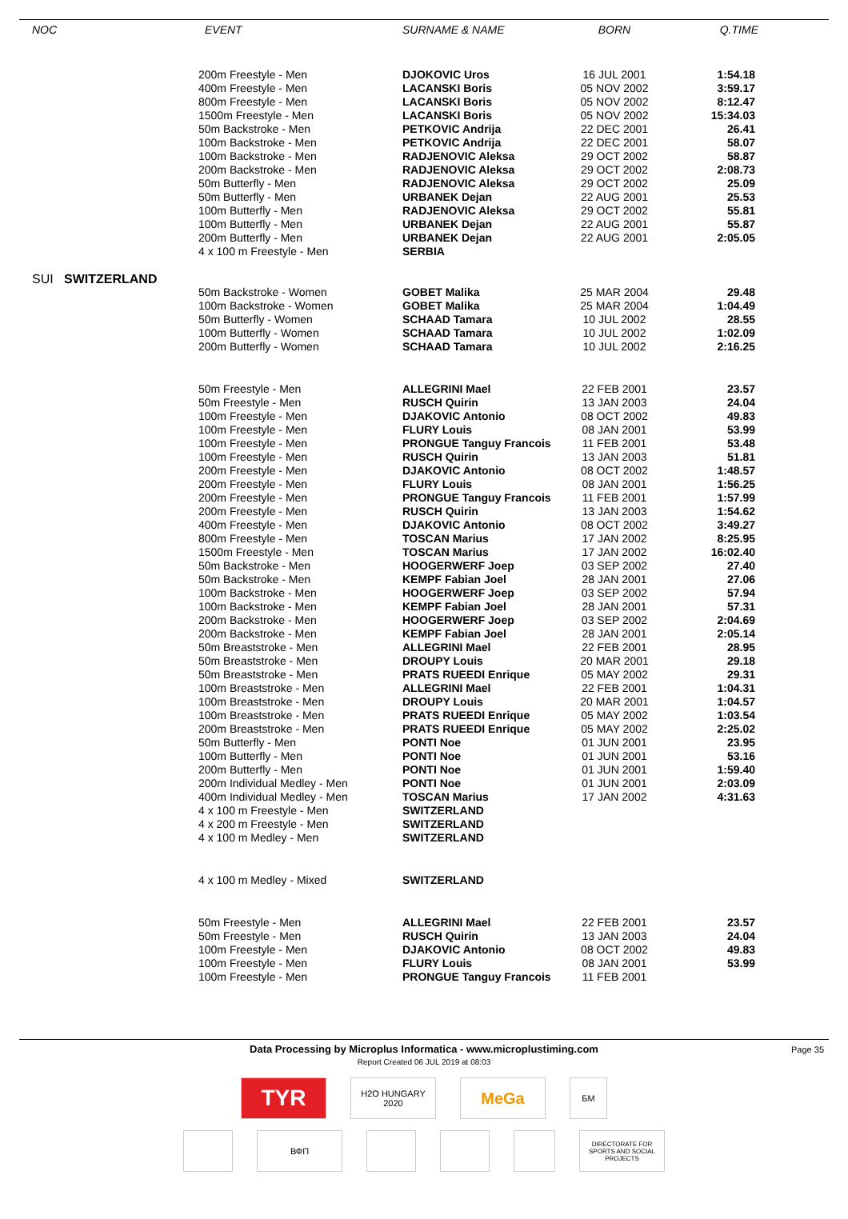| NOC | EVENT | SURNAME & NAME | BORN | Q.TIME |
| --- | --- | --- | --- | --- |
| | 200m Freestyle - Men | DJOKOVIC Uros | 16 JUL 2001 | 1:54.18 |
| | 400m Freestyle - Men | LACANSKI Boris | 05 NOV 2002 | 3:59.17 |
| | 800m Freestyle - Men | LACANSKI Boris | 05 NOV 2002 | 8:12.47 |
| | 1500m Freestyle - Men | LACANSKI Boris | 05 NOV 2002 | 15:34.03 |
| | 50m Backstroke - Men | PETKOVIC Andrija | 22 DEC 2001 | 26.41 |
| | 100m Backstroke - Men | PETKOVIC Andrija | 22 DEC 2001 | 58.07 |
| | 100m Backstroke - Men | RADJENOVIC Aleksa | 29 OCT 2002 | 58.87 |
| | 200m Backstroke - Men | RADJENOVIC Aleksa | 29 OCT 2002 | 2:08.73 |
| | 50m Butterfly - Men | RADJENOVIC Aleksa | 29 OCT 2002 | 25.09 |
| | 50m Butterfly - Men | URBANEK Dejan | 22 AUG 2001 | 25.53 |
| | 100m Butterfly - Men | RADJENOVIC Aleksa | 29 OCT 2002 | 55.81 |
| | 100m Butterfly - Men | URBANEK Dejan | 22 AUG 2001 | 55.87 |
| | 200m Butterfly - Men | URBANEK Dejan | 22 AUG 2001 | 2:05.05 |
| | 4 x 100 m Freestyle - Men | SERBIA | | |
| SUI SWITZERLAND | | | | |
| | 50m Backstroke - Women | GOBET Malika | 25 MAR 2004 | 29.48 |
| | 100m Backstroke - Women | GOBET Malika | 25 MAR 2004 | 1:04.49 |
| | 50m Butterfly - Women | SCHAAD Tamara | 10 JUL 2002 | 28.55 |
| | 100m Butterfly - Women | SCHAAD Tamara | 10 JUL 2002 | 1:02.09 |
| | 200m Butterfly - Women | SCHAAD Tamara | 10 JUL 2002 | 2:16.25 |
| | 50m Freestyle - Men | ALLEGRINI Mael | 22 FEB 2001 | 23.57 |
| | 50m Freestyle - Men | RUSCH Quirin | 13 JAN 2003 | 24.04 |
| | 100m Freestyle - Men | DJAKOVIC Antonio | 08 OCT 2002 | 49.83 |
| | 100m Freestyle - Men | FLURY Louis | 08 JAN 2001 | 53.99 |
| | 100m Freestyle - Men | PRONGUE Tanguy Francois | 11 FEB 2001 | 53.48 |
| | 100m Freestyle - Men | RUSCH Quirin | 13 JAN 2003 | 51.81 |
| | 200m Freestyle - Men | DJAKOVIC Antonio | 08 OCT 2002 | 1:48.57 |
| | 200m Freestyle - Men | FLURY Louis | 08 JAN 2001 | 1:56.25 |
| | 200m Freestyle - Men | PRONGUE Tanguy Francois | 11 FEB 2001 | 1:57.99 |
| | 200m Freestyle - Men | RUSCH Quirin | 13 JAN 2003 | 1:54.62 |
| | 400m Freestyle - Men | DJAKOVIC Antonio | 08 OCT 2002 | 3:49.27 |
| | 800m Freestyle - Men | TOSCAN Marius | 17 JAN 2002 | 8:25.95 |
| | 1500m Freestyle - Men | TOSCAN Marius | 17 JAN 2002 | 16:02.40 |
| | 50m Backstroke - Men | HOOGERWERF Joep | 03 SEP 2002 | 27.40 |
| | 50m Backstroke - Men | KEMPF Fabian Joel | 28 JAN 2001 | 27.06 |
| | 100m Backstroke - Men | HOOGERWERF Joep | 03 SEP 2002 | 57.94 |
| | 100m Backstroke - Men | KEMPF Fabian Joel | 28 JAN 2001 | 57.31 |
| | 200m Backstroke - Men | HOOGERWERF Joep | 03 SEP 2002 | 2:04.69 |
| | 200m Backstroke - Men | KEMPF Fabian Joel | 28 JAN 2001 | 2:05.14 |
| | 50m Breaststroke - Men | ALLEGRINI Mael | 22 FEB 2001 | 28.95 |
| | 50m Breaststroke - Men | DROUPY Louis | 20 MAR 2001 | 29.18 |
| | 50m Breaststroke - Men | PRATS RUEEDI Enrique | 05 MAY 2002 | 29.31 |
| | 100m Breaststroke - Men | ALLEGRINI Mael | 22 FEB 2001 | 1:04.31 |
| | 100m Breaststroke - Men | DROUPY Louis | 20 MAR 2001 | 1:04.57 |
| | 100m Breaststroke - Men | PRATS RUEEDI Enrique | 05 MAY 2002 | 1:03.54 |
| | 200m Breaststroke - Men | PRATS RUEEDI Enrique | 05 MAY 2002 | 2:25.02 |
| | 50m Butterfly - Men | PONTI Noe | 01 JUN 2001 | 23.95 |
| | 100m Butterfly - Men | PONTI Noe | 01 JUN 2001 | 53.16 |
| | 200m Butterfly - Men | PONTI Noe | 01 JUN 2001 | 1:59.40 |
| | 200m Individual Medley - Men | PONTI Noe | 01 JUN 2001 | 2:03.09 |
| | 400m Individual Medley - Men | TOSCAN Marius | 17 JAN 2002 | 4:31.63 |
| | 4 x 100 m Freestyle - Men | SWITZERLAND | | |
| | 4 x 200 m Freestyle - Men | SWITZERLAND | | |
| | 4 x 100 m Medley - Men | SWITZERLAND | | |
| | 4 x 100 m Medley - Mixed | SWITZERLAND | | |
| | 50m Freestyle - Men | ALLEGRINI Mael | 22 FEB 2001 | 23.57 |
| | 50m Freestyle - Men | RUSCH Quirin | 13 JAN 2003 | 24.04 |
| | 100m Freestyle - Men | DJAKOVIC Antonio | 08 OCT 2002 | 49.83 |
| | 100m Freestyle - Men | FLURY Louis | 08 JAN 2001 | 53.99 |
| | 100m Freestyle - Men | PRONGUE Tanguy Francois | 11 FEB 2001 | |
Data Processing by Microplus Informatica - www.microplustiming.com Page 35
Report Created 06 JUL 2019 at 08:03
TYR
H2O HUNGARY 2020
MeGa
БМ
ВФП
DIRECTORATE FOR SPORTS AND SOCIAL PROJECTS